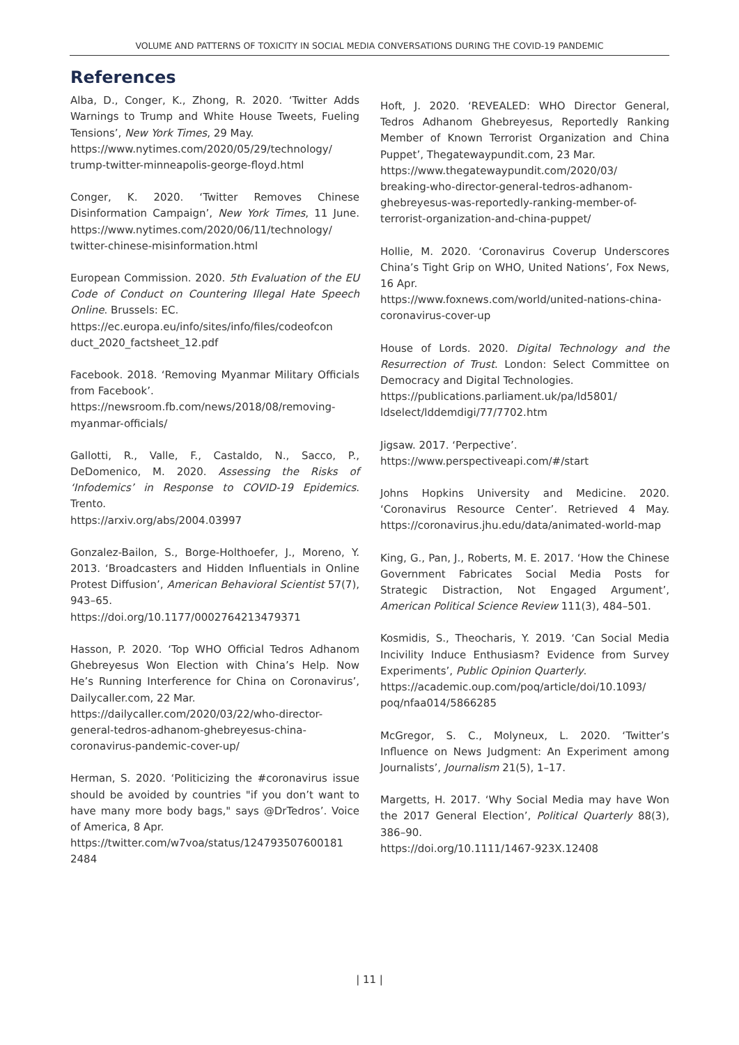VOLUME AND PATTERNS OF TOXICITY IN SOCIAL MEDIA CONVERSATIONS DURING THE COVID-19 PANDEMIC
References
Alba, D., Conger, K., Zhong, R. 2020. ‘Twitter Adds Warnings to Trump and White House Tweets, Fueling Tensions’, New York Times, 29 May.
https://www.nytimes.com/2020/05/29/technology/ trump-twitter-minneapolis-george-floyd.html
Conger, K. 2020. ‘Twitter Removes Chinese Disinformation Campaign’, New York Times, 11 June. https://www.nytimes.com/2020/06/11/technology/ twitter-chinese-misinformation.html
European Commission. 2020. 5th Evaluation of the EU Code of Conduct on Countering Illegal Hate Speech Online. Brussels: EC.
https://ec.europa.eu/info/sites/info/files/codeofcon duct_2020_factsheet_12.pdf
Facebook. 2018. ‘Removing Myanmar Military Officials from Facebook’.
https://newsroom.fb.com/news/2018/08/removing-myanmar-officials/
Gallotti, R., Valle, F., Castaldo, N., Sacco, P., DeDomenico, M. 2020. Assessing the Risks of ‘Infodemics’ in Response to COVID-19 Epidemics. Trento.
https://arxiv.org/abs/2004.03997
Gonzalez-Bailon, S., Borge-Holthoefer, J., Moreno, Y. 2013. ‘Broadcasters and Hidden Influentials in Online Protest Diffusion’, American Behavioral Scientist 57(7), 943–65.
https://doi.org/10.1177/0002764213479371
Hasson, P. 2020. ‘Top WHO Official Tedros Adhanom Ghebreyesus Won Election with China’s Help. Now He’s Running Interference for China on Coronavirus’, Dailycaller.com, 22 Mar.
https://dailycaller.com/2020/03/22/who-director-general-tedros-adhanom-ghebreyesus-china-coronavirus-pandemic-cover-up/
Herman, S. 2020. ‘Politicizing the #coronavirus issue should be avoided by countries "if you don’t want to have many more body bags," says @DrTedros’. Voice of America, 8 Apr.
https://twitter.com/w7voa/status/124793507600181 2484
Hoft, J. 2020. ‘REVEALED: WHO Director General, Tedros Adhanom Ghebreyesus, Reportedly Ranking Member of Known Terrorist Organization and China Puppet’, Thegatewaypundit.com, 23 Mar.
https://www.thegatewaypundit.com/2020/03/ breaking-who-director-general-tedros-adhanom-ghebreyesus-was-reportedly-ranking-member-of-terrorist-organization-and-china-puppet/
Hollie, M. 2020. ‘Coronavirus Coverup Underscores China’s Tight Grip on WHO, United Nations’, Fox News, 16 Apr.
https://www.foxnews.com/world/united-nations-china-coronavirus-cover-up
House of Lords. 2020. Digital Technology and the Resurrection of Trust. London: Select Committee on Democracy and Digital Technologies.
https://publications.parliament.uk/pa/ld5801/ ldselect/lddemdigi/77/7702.htm
Jigsaw. 2017. ‘Perpective’.
https://www.perspectiveapi.com/#/start
Johns Hopkins University and Medicine. 2020. ‘Coronavirus Resource Center’. Retrieved 4 May. https://coronavirus.jhu.edu/data/animated-world-map
King, G., Pan, J., Roberts, M. E. 2017. ‘How the Chinese Government Fabricates Social Media Posts for Strategic Distraction, Not Engaged Argument’, American Political Science Review 111(3), 484–501.
Kosmidis, S., Theocharis, Y. 2019. ‘Can Social Media Incivility Induce Enthusiasm? Evidence from Survey Experiments’, Public Opinion Quarterly.
https://academic.oup.com/poq/article/doi/10.1093/ poq/nfaa014/5866285
McGregor, S. C., Molyneux, L. 2020. ‘Twitter’s Influence on News Judgment: An Experiment among Journalists’, Journalism 21(5), 1–17.
Margetts, H. 2017. ‘Why Social Media may have Won the 2017 General Election’, Political Quarterly 88(3), 386–90.
https://doi.org/10.1111/1467-923X.12408
| 11 |